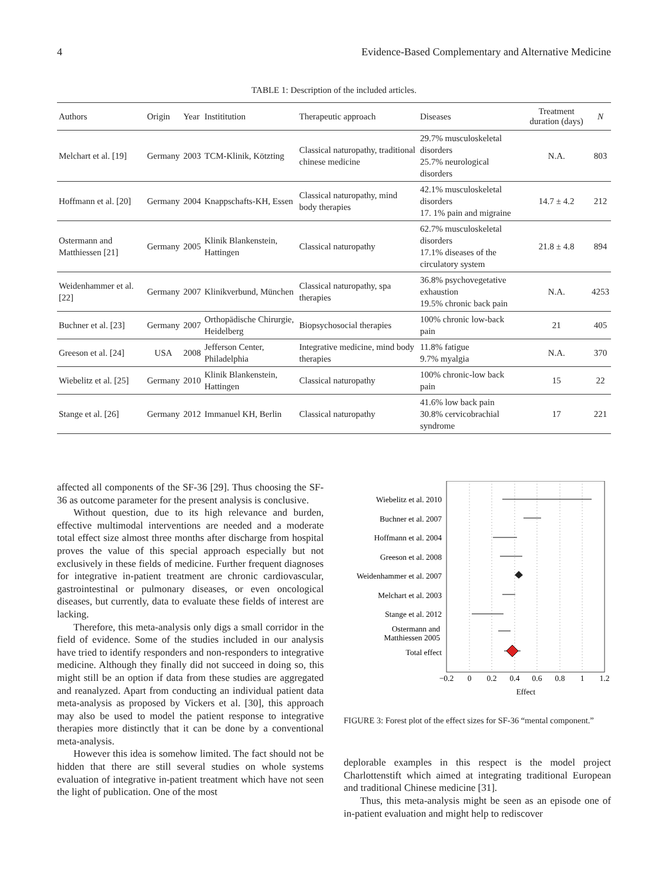4 Evidence-Based Complementary and Alternative Medicine
TABLE 1: Description of the included articles.
| Authors | Origin | Year | Instititution | Therapeutic approach | Diseases | Treatment duration (days) | N |
| --- | --- | --- | --- | --- | --- | --- | --- |
| Melchart et al. [19] | Germany | 2003 | TCM-Klinik, Kötzting | Classical naturopathy, traditional chinese medicine | 29.7% musculoskeletal disorders 25.7% neurological disorders | N.A. | 803 |
| Hoffmann et al. [20] | Germany | 2004 | Knappschafts-KH, Essen | Classical naturopathy, mind body therapies | 42.1% musculoskeletal disorders 17. 1% pain and migraine | 14.7 ± 4.2 | 212 |
| Ostermann and Matthiessen [21] | Germany | 2005 | Klinik Blankenstein, Hattingen | Classical naturopathy | 62.7% musculoskeletal disorders 17.1% diseases of the circulatory system | 21.8 ± 4.8 | 894 |
| Weidenhammer et al. [22] | Germany | 2007 | Klinikverbund, München | Classical naturopathy, spa therapies | 36.8% psychovegetative exhaustion 19.5% chronic back pain | N.A. | 4253 |
| Buchner et al. [23] | Germany | 2007 | Orthopädische Chirurgie, Heidelberg | Biopsychosocial therapies | 100% chronic low-back pain | 21 | 405 |
| Greeson et al. [24] | USA | 2008 | Jefferson Center, Philadelphia | Integrative medicine, mind body therapies | 11.8% fatigue 9.7% myalgia | N.A. | 370 |
| Wiebelitz et al. [25] | Germany | 2010 | Klinik Blankenstein, Hattingen | Classical naturopathy | 100% chronic-low back pain | 15 | 22 |
| Stange et al. [26] | Germany | 2012 | Immanuel KH, Berlin | Classical naturopathy | 41.6% low back pain 30.8% cervicobrachial syndrome | 17 | 221 |
affected all components of the SF-36 [29]. Thus choosing the SF-36 as outcome parameter for the present analysis is conclusive.
Without question, due to its high relevance and burden, effective multimodal interventions are needed and a moderate total effect size almost three months after discharge from hospital proves the value of this special approach especially but not exclusively in these fields of medicine. Further frequent diagnoses for integrative in-patient treatment are chronic cardiovascular, gastrointestinal or pulmonary diseases, or even oncological diseases, but currently, data to evaluate these fields of interest are lacking.
Therefore, this meta-analysis only digs a small corridor in the field of evidence. Some of the studies included in our analysis have tried to identify responders and non-responders to integrative medicine. Although they finally did not succeed in doing so, this might still be an option if data from these studies are aggregated and reanalyzed. Apart from conducting an individual patient data meta-analysis as proposed by Vickers et al. [30], this approach may also be used to model the patient response to integrative therapies more distinctly that it can be done by a conventional meta-analysis.
However this idea is somehow limited. The fact should not be hidden that there are still several studies on whole systems evaluation of integrative in-patient treatment which have not seen the light of publication. One of the most
Wiebelitz et al. 2010
Buchner et al. 2007
Hoffmann et al. 2004
Greeson et al. 2008
Weidenhammer et al. 2007
Melchart et al. 2003
Stange et al. 2012
Ostermann and
Matthiessen 2005
Total effect
−0.2
0
0.2
0.4
0.6
0.8
1
1.2
Effect
FIGURE 3: Forest plot of the effect sizes for SF-36 “mental component.”
deplorable examples in this respect is the model project Charlottenstift which aimed at integrating traditional European and traditional Chinese medicine [31].
Thus, this meta-analysis might be seen as an episode one of in-patient evaluation and might help to rediscover